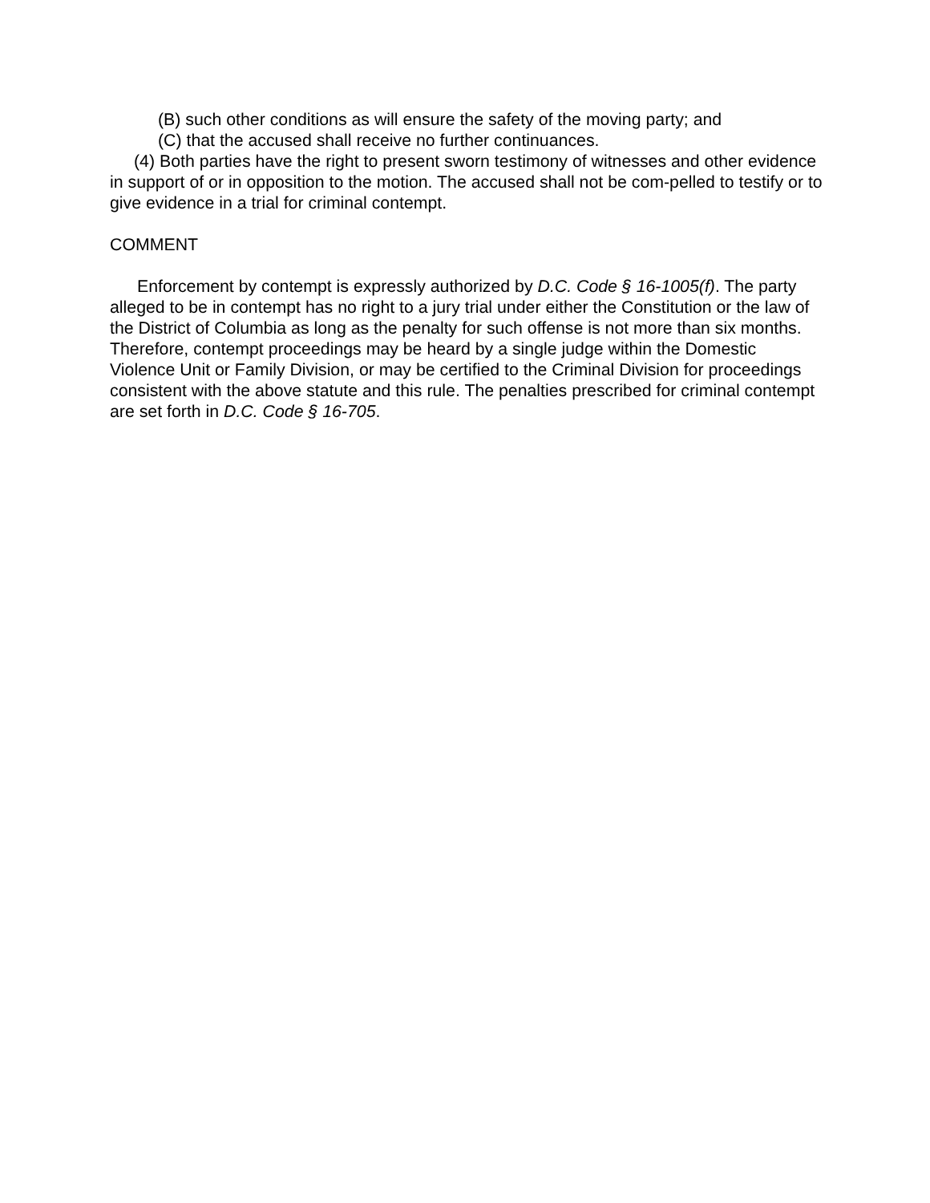(B) such other conditions as will ensure the safety of the moving party; and
(C) that the accused shall receive no further continuances.
(4) Both parties have the right to present sworn testimony of witnesses and other evidence in support of or in opposition to the motion. The accused shall not be com-pelled to testify or to give evidence in a trial for criminal contempt.
COMMENT
Enforcement by contempt is expressly authorized by D.C. Code § 16-1005(f). The party alleged to be in contempt has no right to a jury trial under either the Constitution or the law of the District of Columbia as long as the penalty for such offense is not more than six months. Therefore, contempt proceedings may be heard by a single judge within the Domestic Violence Unit or Family Division, or may be certified to the Criminal Division for proceedings consistent with the above statute and this rule. The penalties prescribed for criminal contempt are set forth in D.C. Code § 16-705.